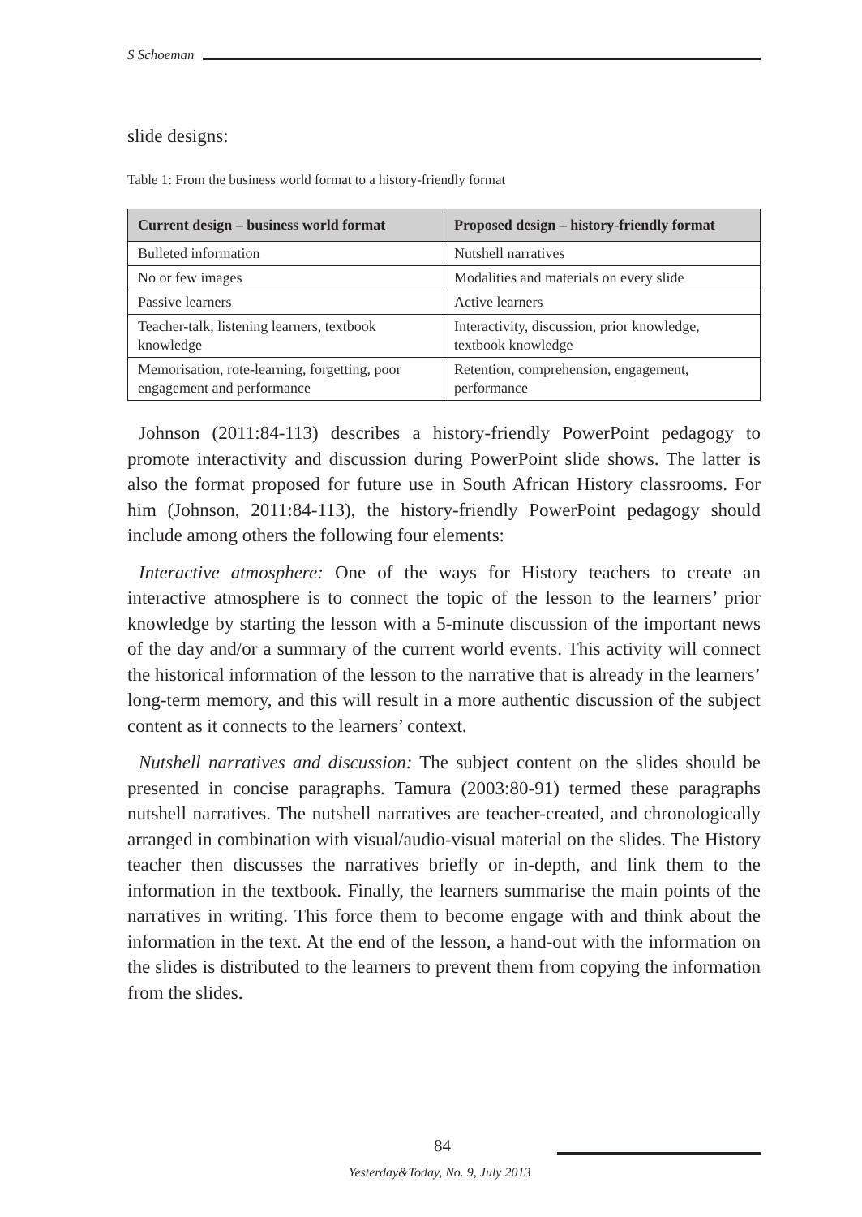S Schoeman
slide designs:
Table 1: From the business world format to a history-friendly format
| Current design – business world format | Proposed design – history-friendly format |
| --- | --- |
| Bulleted information | Nutshell narratives |
| No or few images | Modalities and materials on every slide |
| Passive learners | Active learners |
| Teacher-talk, listening learners, textbook knowledge | Interactivity, discussion, prior knowledge, textbook knowledge |
| Memorisation, rote-learning, forgetting, poor engagement and performance | Retention, comprehension, engagement, performance |
Johnson (2011:84-113) describes a history-friendly PowerPoint pedagogy to promote interactivity and discussion during PowerPoint slide shows. The latter is also the format proposed for future use in South African History classrooms. For him (Johnson, 2011:84-113), the history-friendly PowerPoint pedagogy should include among others the following four elements:
Interactive atmosphere: One of the ways for History teachers to create an interactive atmosphere is to connect the topic of the lesson to the learners’ prior knowledge by starting the lesson with a 5-minute discussion of the important news of the day and/or a summary of the current world events. This activity will connect the historical information of the lesson to the narrative that is already in the learners’ long-term memory, and this will result in a more authentic discussion of the subject content as it connects to the learners’ context.
Nutshell narratives and discussion: The subject content on the slides should be presented in concise paragraphs. Tamura (2003:80-91) termed these paragraphs nutshell narratives. The nutshell narratives are teacher-created, and chronologically arranged in combination with visual/audio-visual material on the slides. The History teacher then discusses the narratives briefly or in-depth, and link them to the information in the textbook. Finally, the learners summarise the main points of the narratives in writing. This force them to become engage with and think about the information in the text. At the end of the lesson, a hand-out with the information on the slides is distributed to the learners to prevent them from copying the information from the slides.
84
Yesterday&Today, No. 9, July 2013